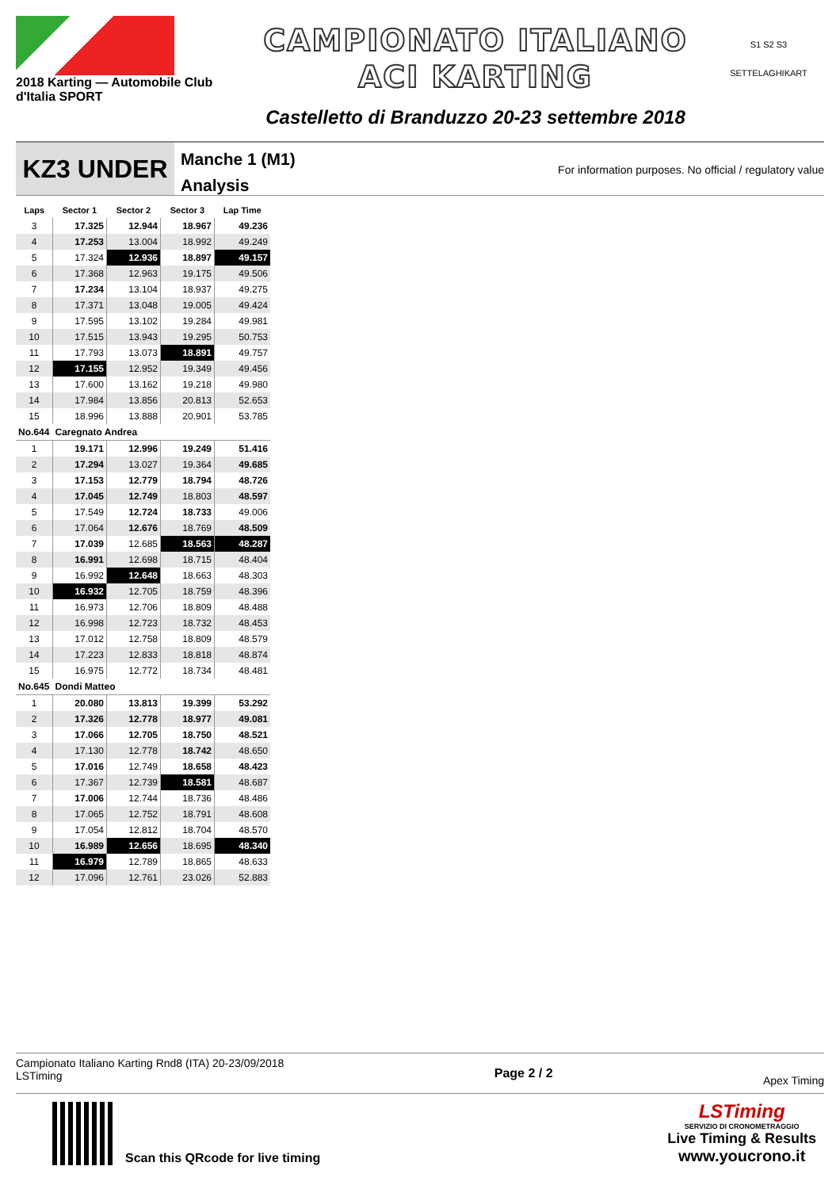2018 Karting — Automobile Club d'Italia SPORT
CAMPIONATO ITALIANO
ACI KARTING
Castelletto di Branduzzo 20-23 settembre 2018
S1 S2 S3
SETTELAGHIKART
KZ3 UNDER
Manche 1 (M1)
Analysis
For information purposes. No official / regulatory value
| Laps | Sector 1 | Sector 2 | Sector 3 | Lap Time |
| --- | --- | --- | --- | --- |
| 3 | 17.325 | 12.944 | 18.967 | 49.236 |
| 4 | 17.253 | 13.004 | 18.992 | 49.249 |
| 5 | 17.324 | 12.936 | 18.897 | 49.157 |
| 6 | 17.368 | 12.963 | 19.175 | 49.506 |
| 7 | 17.234 | 13.104 | 18.937 | 49.275 |
| 8 | 17.371 | 13.048 | 19.005 | 49.424 |
| 9 | 17.595 | 13.102 | 19.284 | 49.981 |
| 10 | 17.515 | 13.943 | 19.295 | 50.753 |
| 11 | 17.793 | 13.073 | 18.891 | 49.757 |
| 12 | 17.155 | 12.952 | 19.349 | 49.456 |
| 13 | 17.600 | 13.162 | 19.218 | 49.980 |
| 14 | 17.984 | 13.856 | 20.813 | 52.653 |
| 15 | 18.996 | 13.888 | 20.901 | 53.785 |
| No.644 | Caregnato Andrea | | | |
| 1 | 19.171 | 12.996 | 19.249 | 51.416 |
| 2 | 17.294 | 13.027 | 19.364 | 49.685 |
| 3 | 17.153 | 12.779 | 18.794 | 48.726 |
| 4 | 17.045 | 12.749 | 18.803 | 48.597 |
| 5 | 17.549 | 12.724 | 18.733 | 49.006 |
| 6 | 17.064 | 12.676 | 18.769 | 48.509 |
| 7 | 17.039 | 12.685 | 18.563 | 48.287 |
| 8 | 16.991 | 12.698 | 18.715 | 48.404 |
| 9 | 16.992 | 12.648 | 18.663 | 48.303 |
| 10 | 16.932 | 12.705 | 18.759 | 48.396 |
| 11 | 16.973 | 12.706 | 18.809 | 48.488 |
| 12 | 16.998 | 12.723 | 18.732 | 48.453 |
| 13 | 17.012 | 12.758 | 18.809 | 48.579 |
| 14 | 17.223 | 12.833 | 18.818 | 48.874 |
| 15 | 16.975 | 12.772 | 18.734 | 48.481 |
| No.645 | Dondi Matteo | | | |
| 1 | 20.080 | 13.813 | 19.399 | 53.292 |
| 2 | 17.326 | 12.778 | 18.977 | 49.081 |
| 3 | 17.066 | 12.705 | 18.750 | 48.521 |
| 4 | 17.130 | 12.778 | 18.742 | 48.650 |
| 5 | 17.016 | 12.749 | 18.658 | 48.423 |
| 6 | 17.367 | 12.739 | 18.581 | 48.687 |
| 7 | 17.006 | 12.744 | 18.736 | 48.486 |
| 8 | 17.065 | 12.752 | 18.791 | 48.608 |
| 9 | 17.054 | 12.812 | 18.704 | 48.570 |
| 10 | 16.989 | 12.656 | 18.695 | 48.340 |
| 11 | 16.979 | 12.789 | 18.865 | 48.633 |
| 12 | 17.096 | 12.761 | 23.026 | 52.883 |
Campionato Italiano Karting Rnd8 (ITA) 20-23/09/2018
LSTiming
Page 2 / 2
Apex Timing
Scan this QRcode for live timing
LSTiming
SERVIZIO DI CRONOMETRAGGIO
Live Timing & Results
www.youcrono.it